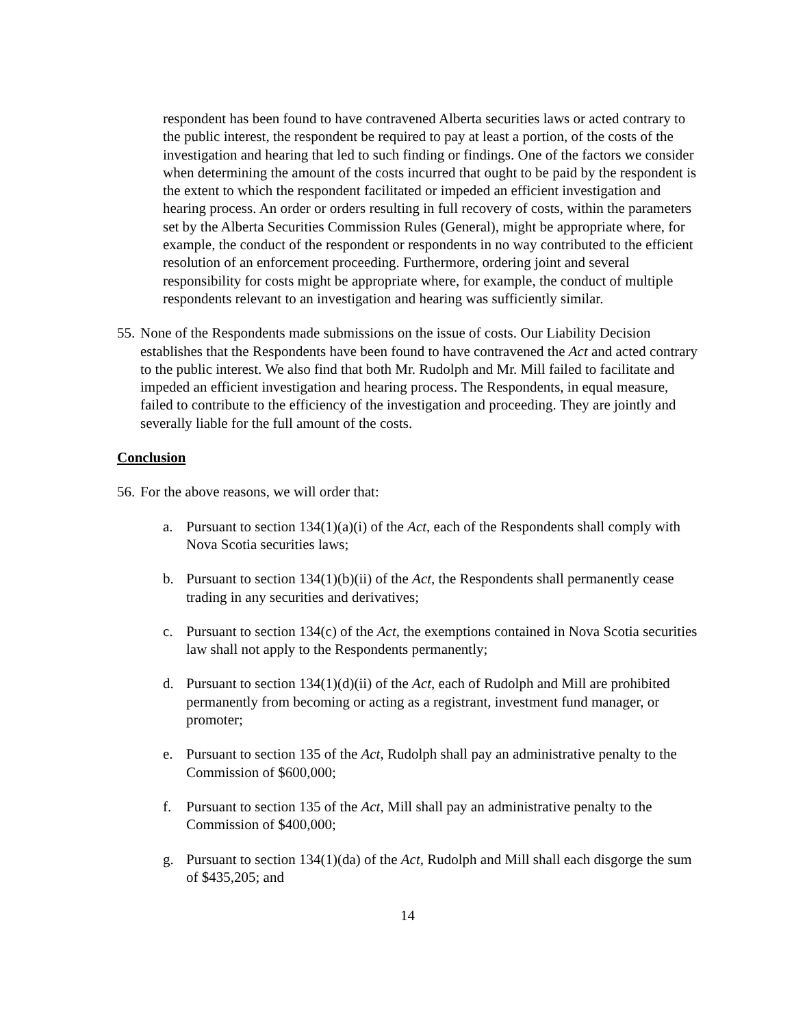respondent has been found to have contravened Alberta securities laws or acted contrary to the public interest, the respondent be required to pay at least a portion, of the costs of the investigation and hearing that led to such finding or findings. One of the factors we consider when determining the amount of the costs incurred that ought to be paid by the respondent is the extent to which the respondent facilitated or impeded an efficient investigation and hearing process. An order or orders resulting in full recovery of costs, within the parameters set by the Alberta Securities Commission Rules (General), might be appropriate where, for example, the conduct of the respondent or respondents in no way contributed to the efficient resolution of an enforcement proceeding. Furthermore, ordering joint and several responsibility for costs might be appropriate where, for example, the conduct of multiple respondents relevant to an investigation and hearing was sufficiently similar.
55.
None of the Respondents made submissions on the issue of costs. Our Liability Decision establishes that the Respondents have been found to have contravened the Act and acted contrary to the public interest. We also find that both Mr. Rudolph and Mr. Mill failed to facilitate and impeded an efficient investigation and hearing process. The Respondents, in equal measure, failed to contribute to the efficiency of the investigation and proceeding. They are jointly and severally liable for the full amount of the costs.
Conclusion
56.
For the above reasons, we will order that:
a. Pursuant to section 134(1)(a)(i) of the Act, each of the Respondents shall comply with Nova Scotia securities laws;
b. Pursuant to section 134(1)(b)(ii) of the Act, the Respondents shall permanently cease trading in any securities and derivatives;
c. Pursuant to section 134(c) of the Act, the exemptions contained in Nova Scotia securities law shall not apply to the Respondents permanently;
d. Pursuant to section 134(1)(d)(ii) of the Act, each of Rudolph and Mill are prohibited permanently from becoming or acting as a registrant, investment fund manager, or promoter;
e. Pursuant to section 135 of the Act, Rudolph shall pay an administrative penalty to the Commission of $600,000;
f. Pursuant to section 135 of the Act, Mill shall pay an administrative penalty to the Commission of $400,000;
g. Pursuant to section 134(1)(da) of the Act, Rudolph and Mill shall each disgorge the sum of $435,205; and
14